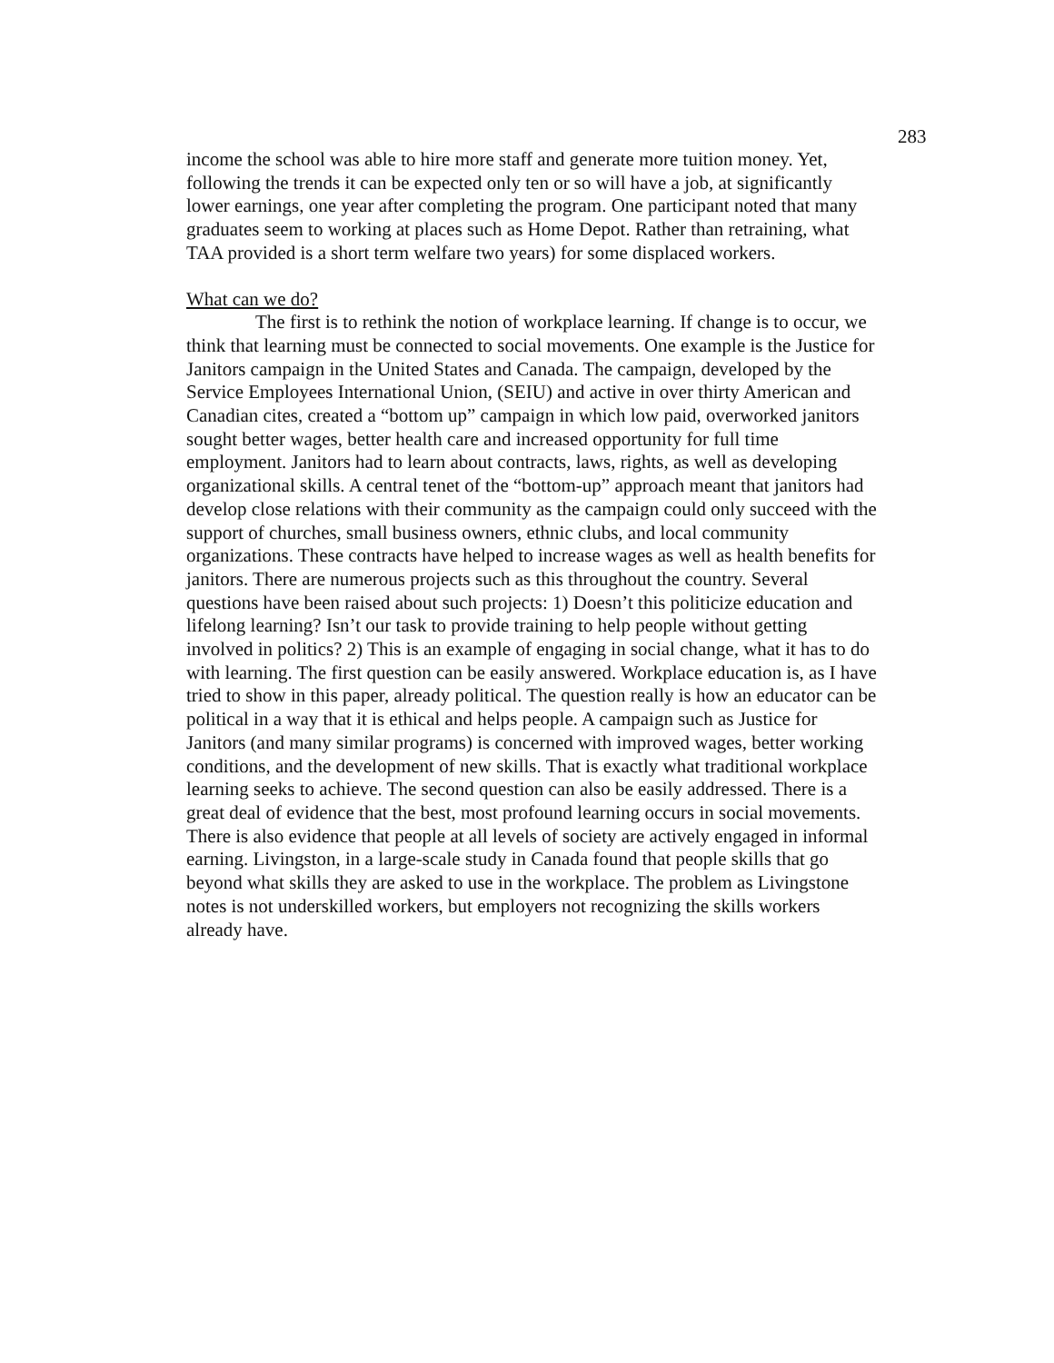283
income the school was able to hire more staff and generate more tuition money. Yet, following the trends it can be expected only ten or so will have a job, at significantly lower earnings, one year after completing the program. One participant noted that many graduates seem to working at places such as Home Depot. Rather than retraining, what TAA provided is a short term welfare two years) for some displaced workers.
What can we do?
The first is to rethink the notion of workplace learning. If change is to occur, we think that learning must be connected to social movements. One example is the Justice for Janitors campaign in the United States and Canada. The campaign, developed by the Service Employees International Union, (SEIU) and active in over thirty American and Canadian cites, created a “bottom up” campaign in which low paid, overworked janitors sought better wages, better health care and increased opportunity for full time employment. Janitors had to learn about contracts, laws, rights, as well as developing organizational skills. A central tenet of the “bottom-up” approach meant that janitors had develop close relations with their community as the campaign could only succeed with the support of churches, small business owners, ethnic clubs, and local community organizations. These contracts have helped to increase wages as well as health benefits for janitors. There are numerous projects such as this throughout the country. Several questions have been raised about such projects: 1) Doesn’t this politicize education and lifelong learning? Isn’t our task to provide training to help people without getting involved in politics? 2) This is an example of engaging in social change, what it has to do with learning. The first question can be easily answered. Workplace education is, as I have tried to show in this paper, already political. The question really is how an educator can be political in a way that it is ethical and helps people. A campaign such as Justice for Janitors (and many similar programs) is concerned with improved wages, better working conditions, and the development of new skills. That is exactly what traditional workplace learning seeks to achieve. The second question can also be easily addressed. There is a great deal of evidence that the best, most profound learning occurs in social movements. There is also evidence that people at all levels of society are actively engaged in informal earning. Livingston, in a large-scale study in Canada found that people skills that go beyond what skills they are asked to use in the workplace. The problem as Livingstone notes is not underskilled workers, but employers not recognizing the skills workers already have.